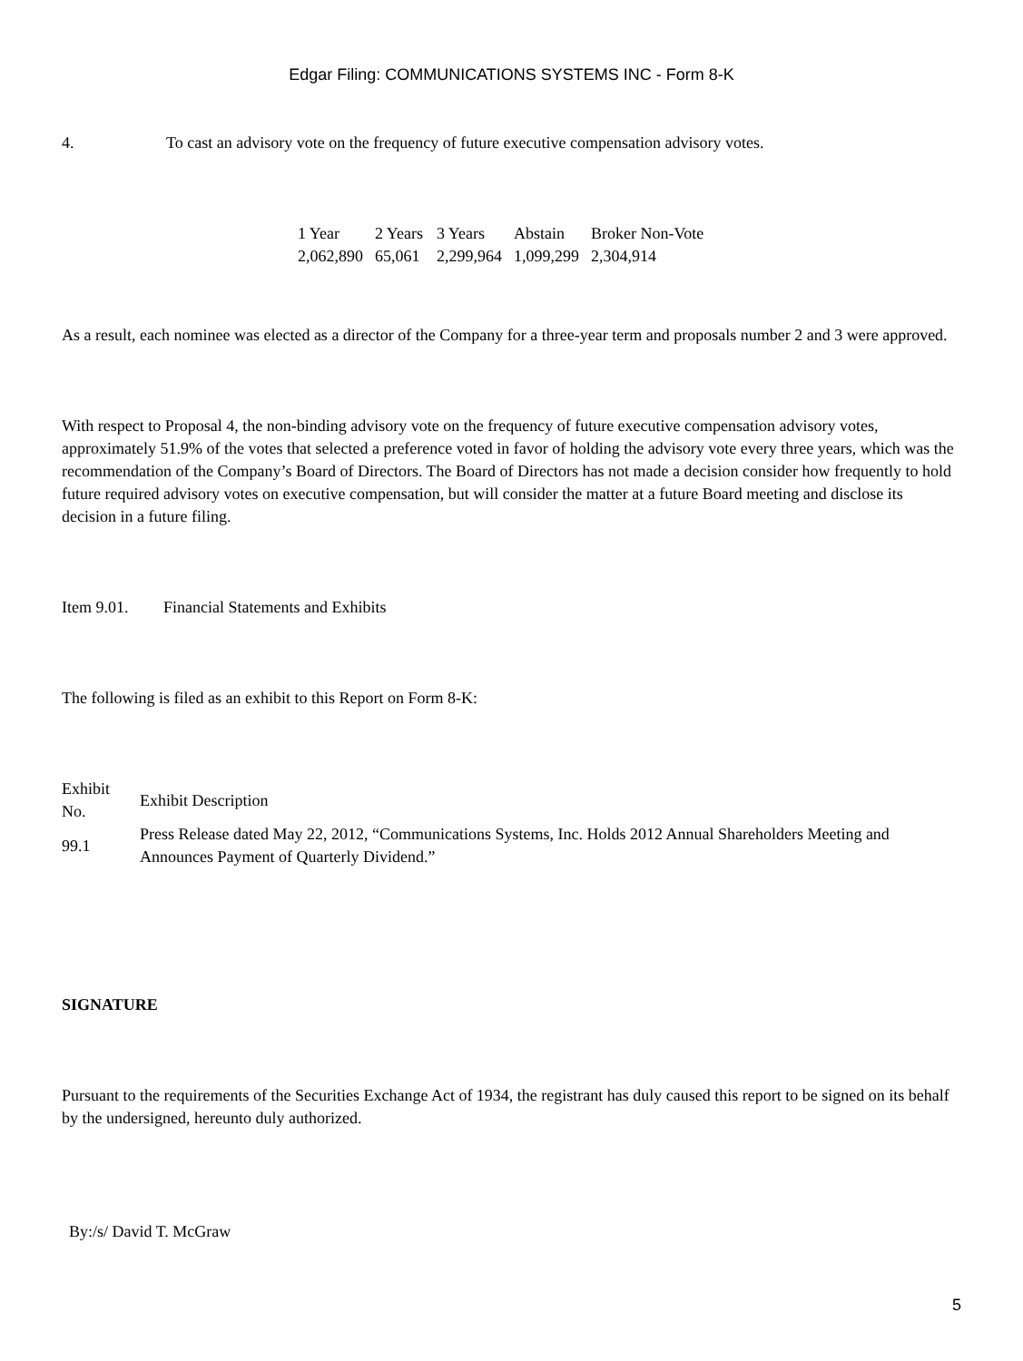Edgar Filing: COMMUNICATIONS SYSTEMS INC - Form 8-K
4. To cast an advisory vote on the frequency of future executive compensation advisory votes.
| 1 Year | 2 Years | 3 Years | Abstain | Broker Non-Vote |
| --- | --- | --- | --- | --- |
| 2,062,890 | 65,061 | 2,299,964 | 1,099,299 | 2,304,914 |
As a result, each nominee was elected as a director of the Company for a three-year term and proposals number 2 and 3 were approved.
With respect to Proposal 4, the non-binding advisory vote on the frequency of future executive compensation advisory votes, approximately 51.9% of the votes that selected a preference voted in favor of holding the advisory vote every three years, which was the recommendation of the Company’s Board of Directors. The Board of Directors has not made a decision consider how frequently to hold future required advisory votes on executive compensation, but will consider the matter at a future Board meeting and disclose its decision in a future filing.
Item 9.01. Financial Statements and Exhibits
The following is filed as an exhibit to this Report on Form 8-K:
| Exhibit No. | Exhibit Description |
| --- | --- |
| 99.1 | Press Release dated May 22, 2012, “Communications Systems, Inc. Holds 2012 Annual Shareholders Meeting and Announces Payment of Quarterly Dividend.” |
SIGNATURE
Pursuant to the requirements of the Securities Exchange Act of 1934, the registrant has duly caused this report to be signed on its behalf by the undersigned, hereunto duly authorized.
By:/s/ David T. McGraw
5